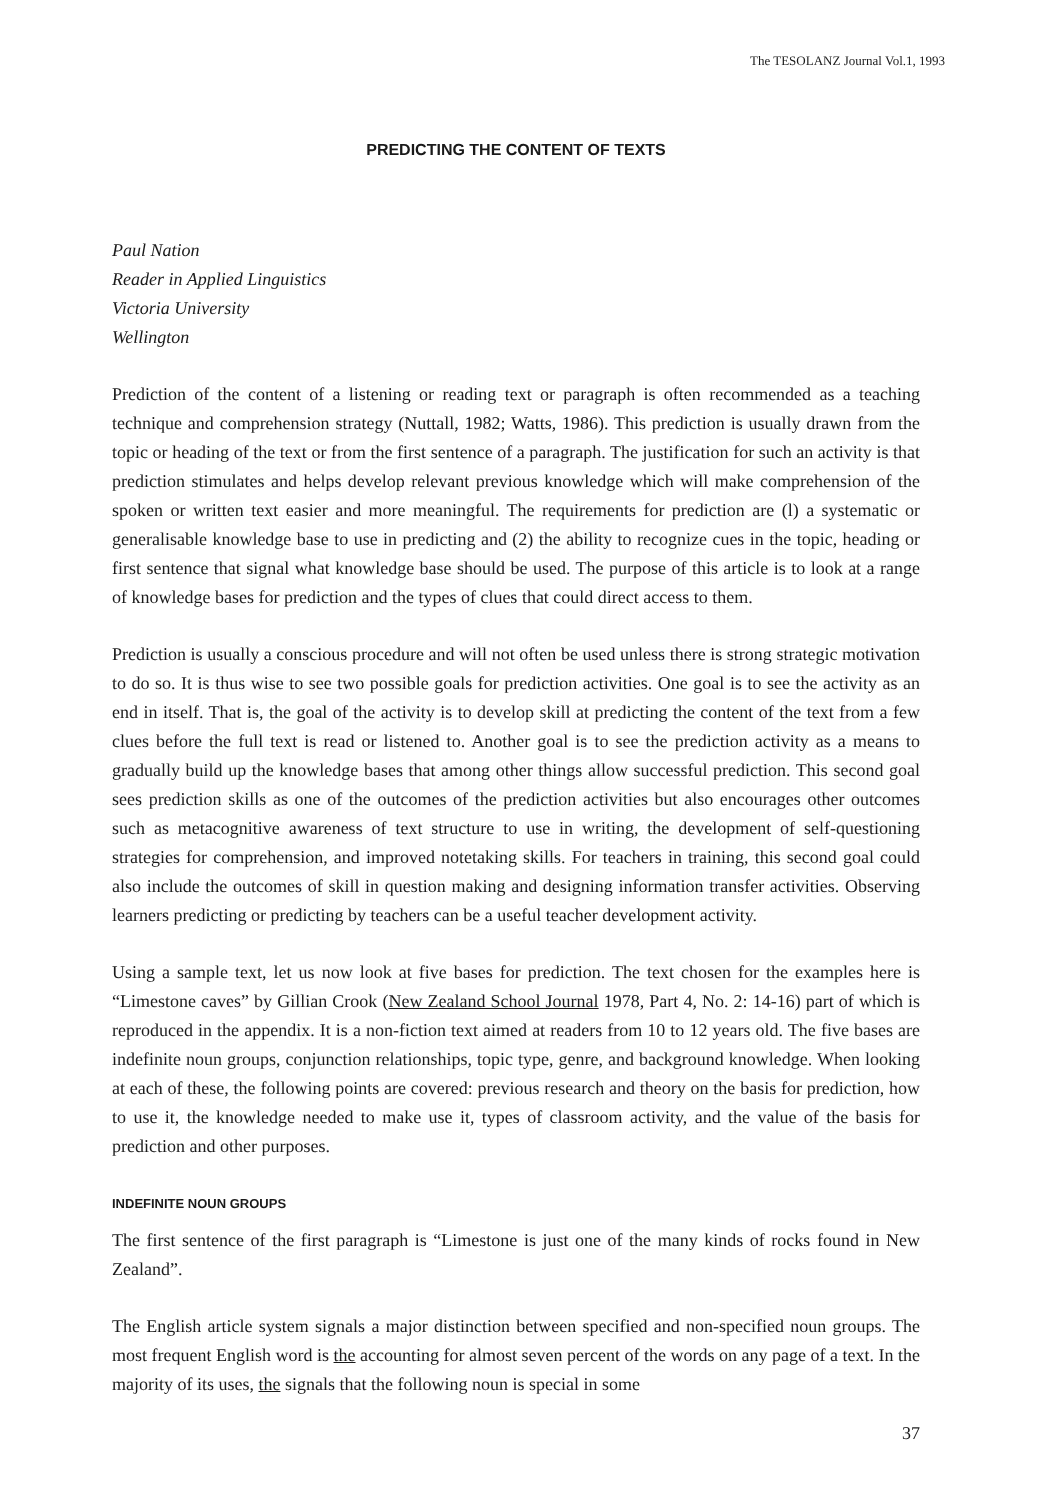The TESOLANZ Journal Vol.1, 1993
PREDICTING THE CONTENT OF TEXTS
Paul Nation
Reader in Applied Linguistics
Victoria University
Wellington
Prediction of the content of a listening or reading text or paragraph is often recommended as a teaching technique and comprehension strategy (Nuttall, 1982; Watts, 1986). This prediction is usually drawn from the topic or heading of the text or from the first sentence of a paragraph. The justification for such an activity is that prediction stimulates and helps develop relevant previous knowledge which will make comprehension of the spoken or written text easier and more meaningful. The requirements for prediction are (l) a systematic or generalisable knowledge base to use in predicting and (2) the ability to recognize cues in the topic, heading or first sentence that signal what knowledge base should be used. The purpose of this article is to look at a range of knowledge bases for prediction and the types of clues that could direct access to them.
Prediction is usually a conscious procedure and will not often be used unless there is strong strategic motivation to do so. It is thus wise to see two possible goals for prediction activities. One goal is to see the activity as an end in itself. That is, the goal of the activity is to develop skill at predicting the content of the text from a few clues before the full text is read or listened to. Another goal is to see the prediction activity as a means to gradually build up the knowledge bases that among other things allow successful prediction. This second goal sees prediction skills as one of the outcomes of the prediction activities but also encourages other outcomes such as metacognitive awareness of text structure to use in writing, the development of self-questioning strategies for comprehension, and improved notetaking skills. For teachers in training, this second goal could also include the outcomes of skill in question making and designing information transfer activities. Observing learners predicting or predicting by teachers can be a useful teacher development activity.
Using a sample text, let us now look at five bases for prediction. The text chosen for the examples here is “Limestone caves” by Gillian Crook (New Zealand School Journal 1978, Part 4, No. 2: 14-16) part of which is reproduced in the appendix. It is a non-fiction text aimed at readers from 10 to 12 years old. The five bases are indefinite noun groups, conjunction relationships, topic type, genre, and background knowledge. When looking at each of these, the following points are covered: previous research and theory on the basis for prediction, how to use it, the knowledge needed to make use it, types of classroom activity, and the value of the basis for prediction and other purposes.
INDEFINITE NOUN GROUPS
The first sentence of the first paragraph is “Limestone is just one of the many kinds of rocks found in New Zealand”.
The English article system signals a major distinction between specified and non-specified noun groups. The most frequent English word is the accounting for almost seven percent of the words on any page of a text. In the majority of its uses, the signals that the following noun is special in some
37